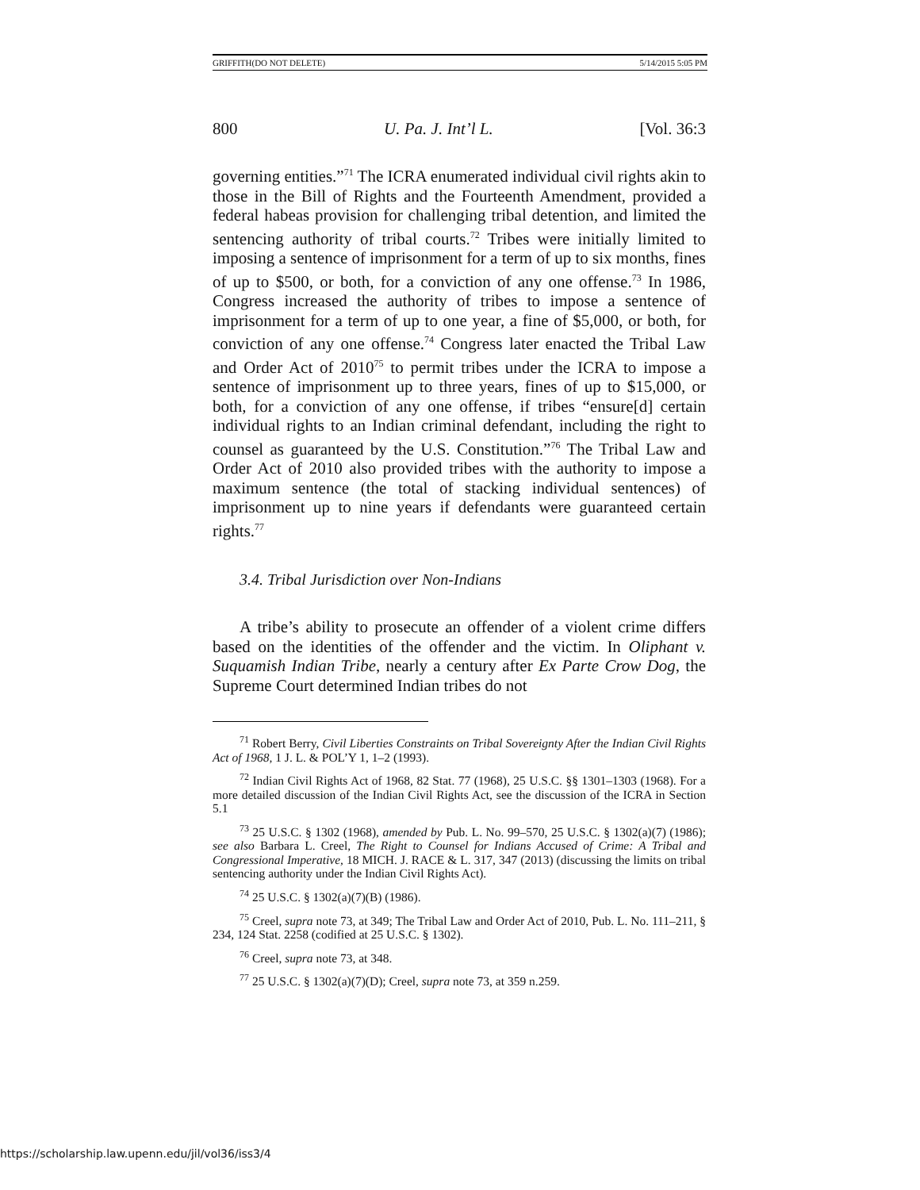GRIFFITH(DO NOT DELETE) 5/14/2015 5:05 PM
800 U. Pa. J. Int’l L. [Vol. 36:3
governing entities.”<sup>71</sup> The ICRA enumerated individual civil rights akin to those in the Bill of Rights and the Fourteenth Amendment, provided a federal habeas provision for challenging tribal detention, and limited the sentencing authority of tribal courts.<sup>72</sup> Tribes were initially limited to imposing a sentence of imprisonment for a term of up to six months, fines of up to $500, or both, for a conviction of any one offense.<sup>73</sup> In 1986, Congress increased the authority of tribes to impose a sentence of imprisonment for a term of up to one year, a fine of $5,000, or both, for conviction of any one offense.<sup>74</sup> Congress later enacted the Tribal Law and Order Act of 2010<sup>75</sup> to permit tribes under the ICRA to impose a sentence of imprisonment up to three years, fines of up to $15,000, or both, for a conviction of any one offense, if tribes “ensure[d] certain individual rights to an Indian criminal defendant, including the right to counsel as guaranteed by the U.S. Constitution.”<sup>76</sup> The Tribal Law and Order Act of 2010 also provided tribes with the authority to impose a maximum sentence (the total of stacking individual sentences) of imprisonment up to nine years if defendants were guaranteed certain rights.<sup>77</sup>
3.4. Tribal Jurisdiction over Non-Indians
A tribe’s ability to prosecute an offender of a violent crime differs based on the identities of the offender and the victim. In Oliphant v. Suquamish Indian Tribe, nearly a century after Ex Parte Crow Dog, the Supreme Court determined Indian tribes do not
<sup>71</sup> Robert Berry, Civil Liberties Constraints on Tribal Sovereignty After the Indian Civil Rights Act of 1968, 1 J. L. & POL’Y 1, 1–2 (1993).
<sup>72</sup> Indian Civil Rights Act of 1968, 82 Stat. 77 (1968), 25 U.S.C. §§ 1301–1303 (1968). For a more detailed discussion of the Indian Civil Rights Act, see the discussion of the ICRA in Section 5.1
<sup>73</sup> 25 U.S.C. § 1302 (1968), amended by Pub. L. No. 99–570, 25 U.S.C. § 1302(a)(7) (1986); see also Barbara L. Creel, The Right to Counsel for Indians Accused of Crime: A Tribal and Congressional Imperative, 18 MICH. J. RACE & L. 317, 347 (2013) (discussing the limits on tribal sentencing authority under the Indian Civil Rights Act).
<sup>74</sup> 25 U.S.C. § 1302(a)(7)(B) (1986).
<sup>75</sup> Creel, supra note 73, at 349; The Tribal Law and Order Act of 2010, Pub. L. No. 111–211, § 234, 124 Stat. 2258 (codified at 25 U.S.C. § 1302).
<sup>76</sup> Creel, supra note 73, at 348.
<sup>77</sup> 25 U.S.C. § 1302(a)(7)(D); Creel, supra note 73, at 359 n.259.
https://scholarship.law.upenn.edu/jil/vol36/iss3/4